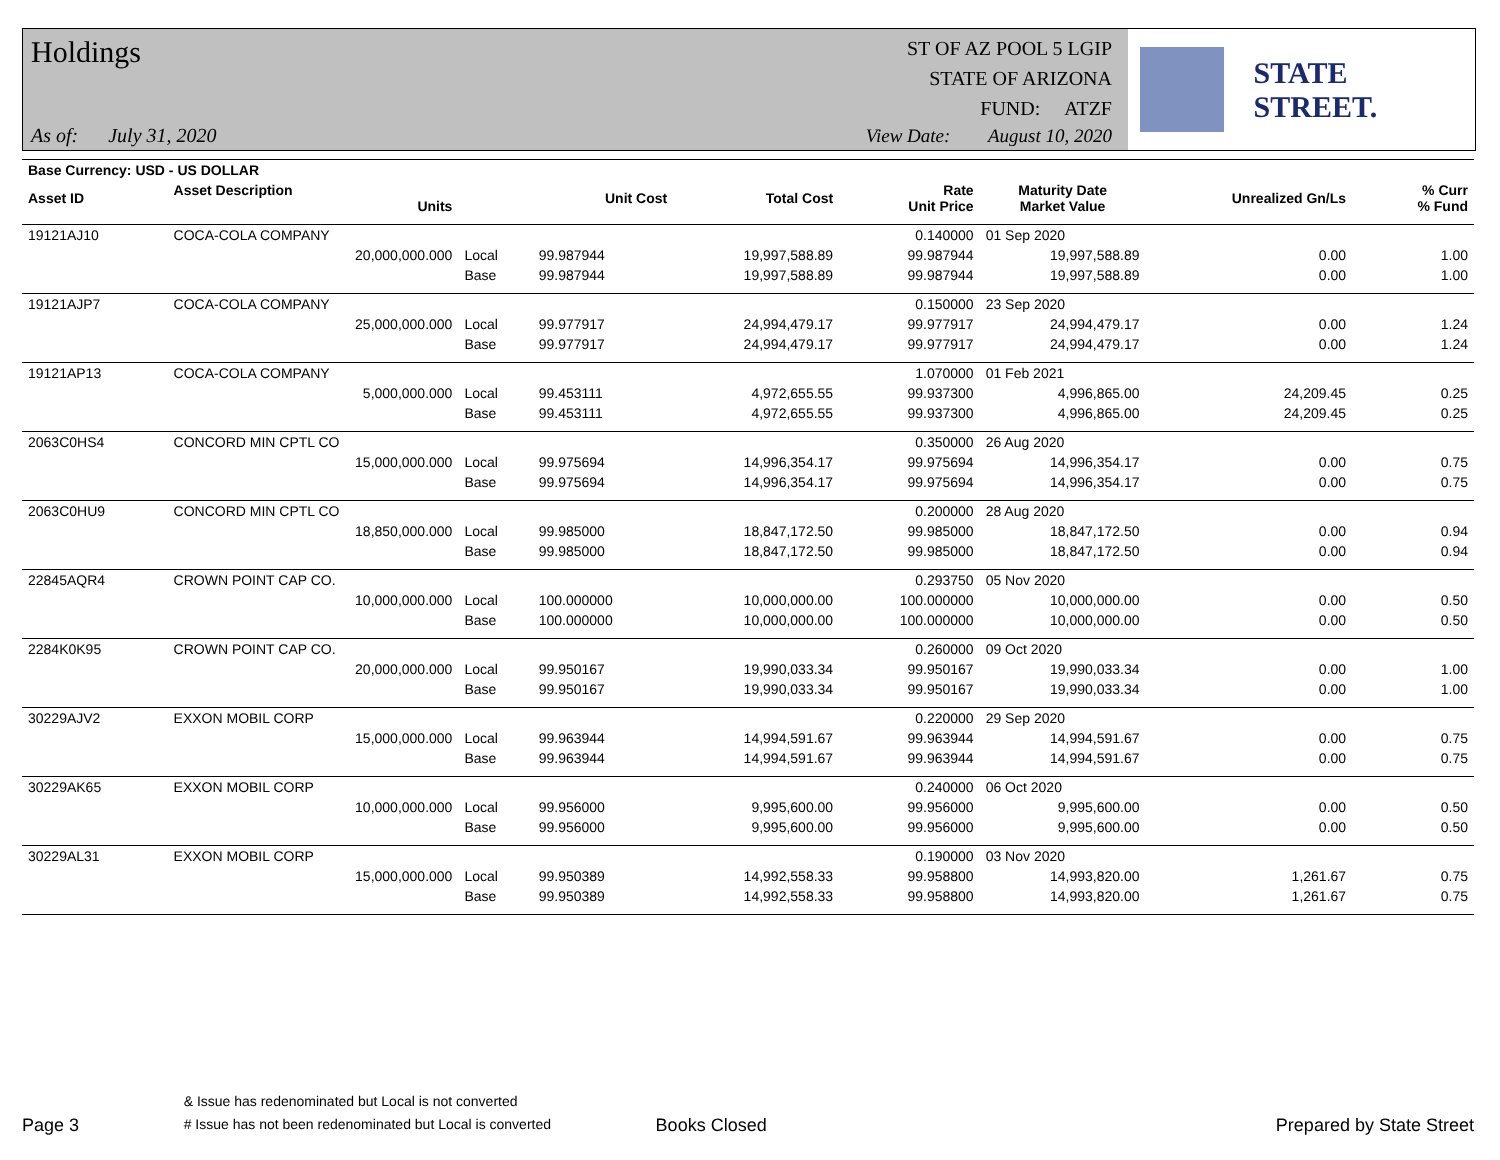Holdings
As of: July 31, 2020
ST OF AZ POOL 5 LGIP
STATE OF ARIZONA
FUND: ATZF
View Date: August 10, 2020
STATE STREET.
| Base Currency: USD - US DOLLAR | | | | | | | | | |
| Asset ID | Asset Description Units | | Unit Cost | Total Cost | Rate Unit Price | Maturity Date Market Value | Unrealized Gn/Ls | | % Curr % Fund |
| 19121AJ10 | COCA-COLA COMPANY | | | | 0.140000 | 01 Sep 2020 | | | |
| | 20,000,000.000 | Local | 99.987944 | 19,997,588.89 | 99.987944 | 19,997,588.89 | 0.00 | | 1.00 |
| | | Base | 99.987944 | 19,997,588.89 | 99.987944 | 19,997,588.89 | 0.00 | | 1.00 |
| 19121AJP7 | COCA-COLA COMPANY | | | | 0.150000 | 23 Sep 2020 | | | |
| | 25,000,000.000 | Local | 99.977917 | 24,994,479.17 | 99.977917 | 24,994,479.17 | 0.00 | | 1.24 |
| | | Base | 99.977917 | 24,994,479.17 | 99.977917 | 24,994,479.17 | 0.00 | | 1.24 |
| 19121AP13 | COCA-COLA COMPANY | | | | 1.070000 | 01 Feb 2021 | | | |
| | 5,000,000.000 | Local | 99.453111 | 4,972,655.55 | 99.937300 | 4,996,865.00 | 24,209.45 | | 0.25 |
| | | Base | 99.453111 | 4,972,655.55 | 99.937300 | 4,996,865.00 | 24,209.45 | | 0.25 |
| 2063C0HS4 | CONCORD MIN CPTL CO | | | | 0.350000 | 26 Aug 2020 | | | |
| | 15,000,000.000 | Local | 99.975694 | 14,996,354.17 | 99.975694 | 14,996,354.17 | 0.00 | | 0.75 |
| | | Base | 99.975694 | 14,996,354.17 | 99.975694 | 14,996,354.17 | 0.00 | | 0.75 |
| 2063C0HU9 | CONCORD MIN CPTL CO | | | | 0.200000 | 28 Aug 2020 | | | |
| | 18,850,000.000 | Local | 99.985000 | 18,847,172.50 | 99.985000 | 18,847,172.50 | 0.00 | | 0.94 |
| | | Base | 99.985000 | 18,847,172.50 | 99.985000 | 18,847,172.50 | 0.00 | | 0.94 |
| 22845AQR4 | CROWN POINT CAP CO. | | | | 0.293750 | 05 Nov 2020 | | | |
| | 10,000,000.000 | Local | 100.000000 | 10,000,000.00 | 100.000000 | 10,000,000.00 | 0.00 | | 0.50 |
| | | Base | 100.000000 | 10,000,000.00 | 100.000000 | 10,000,000.00 | 0.00 | | 0.50 |
| 2284K0K95 | CROWN POINT CAP CO. | | | | 0.260000 | 09 Oct 2020 | | | |
| | 20,000,000.000 | Local | 99.950167 | 19,990,033.34 | 99.950167 | 19,990,033.34 | 0.00 | | 1.00 |
| | | Base | 99.950167 | 19,990,033.34 | 99.950167 | 19,990,033.34 | 0.00 | | 1.00 |
| 30229AJV2 | EXXON MOBIL CORP | | | | 0.220000 | 29 Sep 2020 | | | |
| | 15,000,000.000 | Local | 99.963944 | 14,994,591.67 | 99.963944 | 14,994,591.67 | 0.00 | | 0.75 |
| | | Base | 99.963944 | 14,994,591.67 | 99.963944 | 14,994,591.67 | 0.00 | | 0.75 |
| 30229AK65 | EXXON MOBIL CORP | | | | 0.240000 | 06 Oct 2020 | | | |
| | 10,000,000.000 | Local | 99.956000 | 9,995,600.00 | 99.956000 | 9,995,600.00 | 0.00 | | 0.50 |
| | | Base | 99.956000 | 9,995,600.00 | 99.956000 | 9,995,600.00 | 0.00 | | 0.50 |
| 30229AL31 | EXXON MOBIL CORP | | | | 0.190000 | 03 Nov 2020 | | | |
| | 15,000,000.000 | Local | 99.950389 | 14,992,558.33 | 99.958800 | 14,993,820.00 | 1,261.67 | | 0.75 |
| | | Base | 99.950389 | 14,992,558.33 | 99.958800 | 14,993,820.00 | 1,261.67 | | 0.75 |
Page 3
& Issue has redenominated but Local is not converted
# Issue has not been redenominated but Local is converted
Books Closed
Prepared by State Street